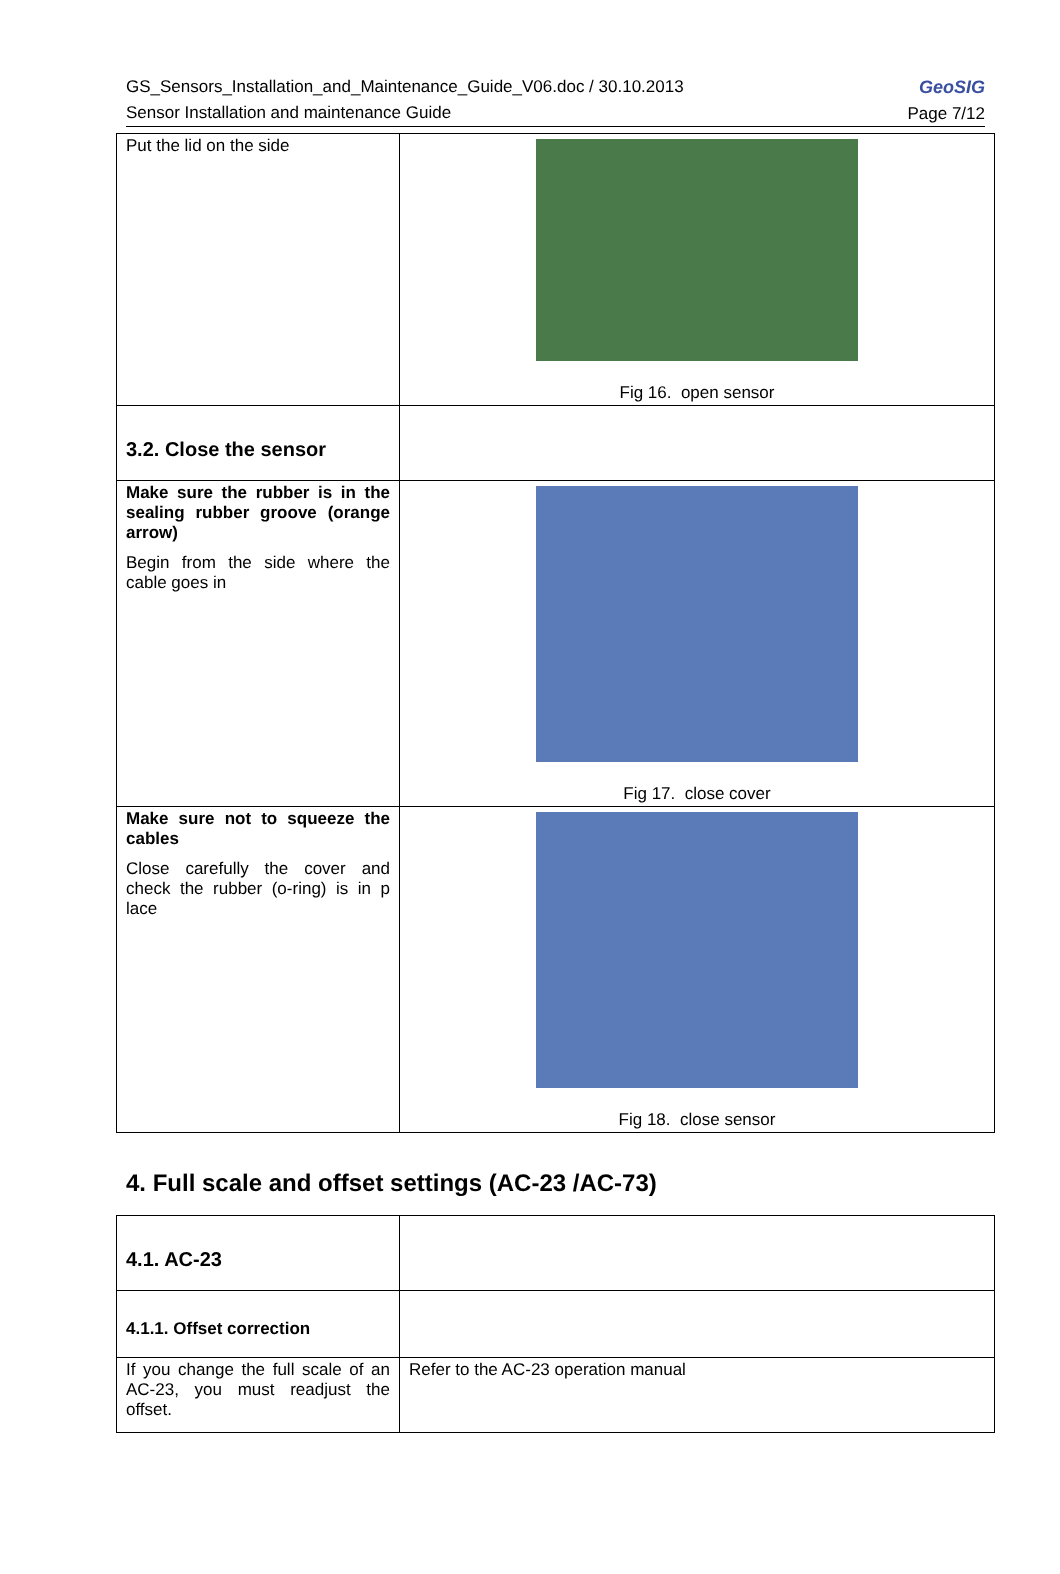GS_Sensors_Installation_and_Maintenance_Guide_V06.doc / 30.10.2013
Sensor Installation and maintenance Guide
GeoSIG
Page 7/12
| Put the lid on the side | Fig 16. open sensor |
| 3.2. Close the sensor | |
| Make sure the rubber is in the sealing rubber groove (orange arrow) Begin from the side where the cable goes in | Fig 17. close cover |
| Make sure not to squeeze the cables Close carefully the cover and check the rubber (o-ring) is in p lace | Fig 18. close sensor |
4. Full scale and offset settings (AC-23 /AC-73)
| 4.1. AC-23 | |
| 4.1.1. Offset correction | |
| If you change the full scale of an AC-23, you must readjust the offset. | Refer to the AC-23 operation manual |